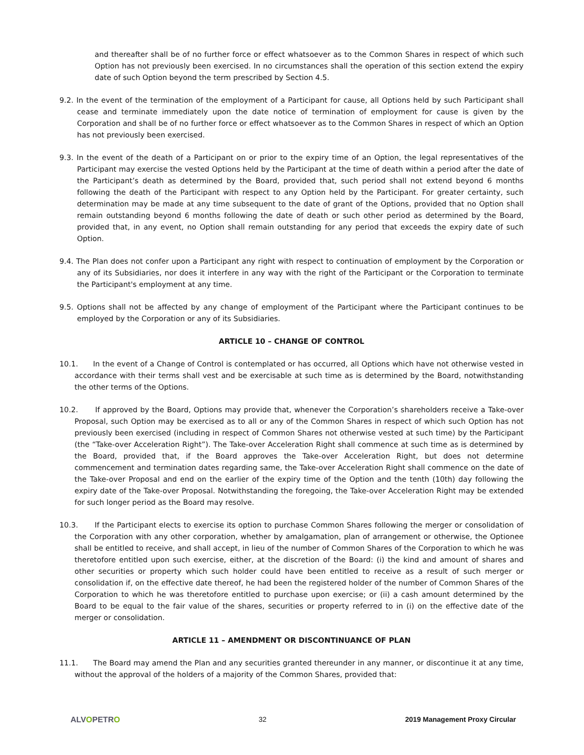and thereafter shall be of no further force or effect whatsoever as to the Common Shares in respect of which such Option has not previously been exercised. In no circumstances shall the operation of this section extend the expiry date of such Option beyond the term prescribed by Section 4.5.
9.2. In the event of the termination of the employment of a Participant for cause, all Options held by such Participant shall cease and terminate immediately upon the date notice of termination of employment for cause is given by the Corporation and shall be of no further force or effect whatsoever as to the Common Shares in respect of which an Option has not previously been exercised.
9.3. In the event of the death of a Participant on or prior to the expiry time of an Option, the legal representatives of the Participant may exercise the vested Options held by the Participant at the time of death within a period after the date of the Participant’s death as determined by the Board, provided that, such period shall not extend beyond 6 months following the death of the Participant with respect to any Option held by the Participant. For greater certainty, such determination may be made at any time subsequent to the date of grant of the Options, provided that no Option shall remain outstanding beyond 6 months following the date of death or such other period as determined by the Board, provided that, in any event, no Option shall remain outstanding for any period that exceeds the expiry date of such Option.
9.4. The Plan does not confer upon a Participant any right with respect to continuation of employment by the Corporation or any of its Subsidiaries, nor does it interfere in any way with the right of the Participant or the Corporation to terminate the Participant's employment at any time.
9.5. Options shall not be affected by any change of employment of the Participant where the Participant continues to be employed by the Corporation or any of its Subsidiaries.
ARTICLE 10 – CHANGE OF CONTROL
10.1. In the event of a Change of Control is contemplated or has occurred, all Options which have not otherwise vested in accordance with their terms shall vest and be exercisable at such time as is determined by the Board, notwithstanding the other terms of the Options.
10.2. If approved by the Board, Options may provide that, whenever the Corporation’s shareholders receive a Take-over Proposal, such Option may be exercised as to all or any of the Common Shares in respect of which such Option has not previously been exercised (including in respect of Common Shares not otherwise vested at such time) by the Participant (the “Take-over Acceleration Right”). The Take-over Acceleration Right shall commence at such time as is determined by the Board, provided that, if the Board approves the Take-over Acceleration Right, but does not determine commencement and termination dates regarding same, the Take-over Acceleration Right shall commence on the date of the Take-over Proposal and end on the earlier of the expiry time of the Option and the tenth (10th) day following the expiry date of the Take-over Proposal. Notwithstanding the foregoing, the Take-over Acceleration Right may be extended for such longer period as the Board may resolve.
10.3. If the Participant elects to exercise its option to purchase Common Shares following the merger or consolidation of the Corporation with any other corporation, whether by amalgamation, plan of arrangement or otherwise, the Optionee shall be entitled to receive, and shall accept, in lieu of the number of Common Shares of the Corporation to which he was theretofore entitled upon such exercise, either, at the discretion of the Board: (i) the kind and amount of shares and other securities or property which such holder could have been entitled to receive as a result of such merger or consolidation if, on the effective date thereof, he had been the registered holder of the number of Common Shares of the Corporation to which he was theretofore entitled to purchase upon exercise; or (ii) a cash amount determined by the Board to be equal to the fair value of the shares, securities or property referred to in (i) on the effective date of the merger or consolidation.
ARTICLE 11 – AMENDMENT OR DISCONTINUANCE OF PLAN
11.1. The Board may amend the Plan and any securities granted thereunder in any manner, or discontinue it at any time, without the approval of the holders of a majority of the Common Shares, provided that:
ALVOPETRO 32 2019 Management Proxy Circular